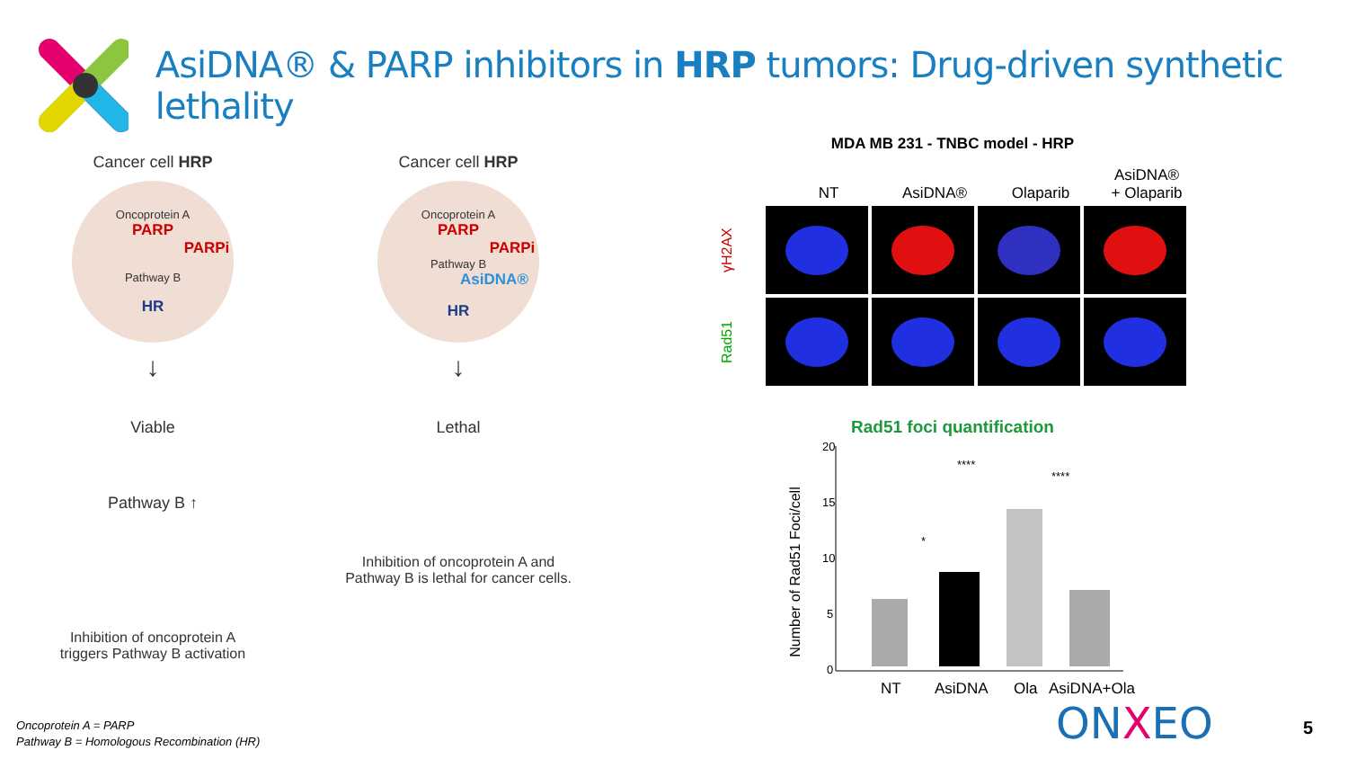AsiDNA® & PARP inhibitors in HRP tumors: Drug-driven synthetic lethality
Cancer cell HRP
Oncoprotein A
PARP PARPi
Pathway B
HR
↓
Viable
Pathway B ↑
Inhibition of oncoprotein A
triggers Pathway B activation
Cancer cell HRP
Oncoprotein A
PARP PARPi
Pathway B AsiDNA®
HR
↓
Lethal
Inhibition of oncoprotein A and
Pathway B is lethal for cancer cells.
MDA MB 231 - TNBC model - HRP
NT
AsiDNA®
Olaparib
AsiDNA®
+ Olaparib
γH2AX
Rad51
Rad51 foci quantification
Number of Rad51 Foci/cell
20
15
10
5
0
****
****
*
NT
AsiDNA
Ola
AsiDNA+Ola
Oncoprotein A = PARP
Pathway B = Homologous Recombination (HR)
ONXEO 5